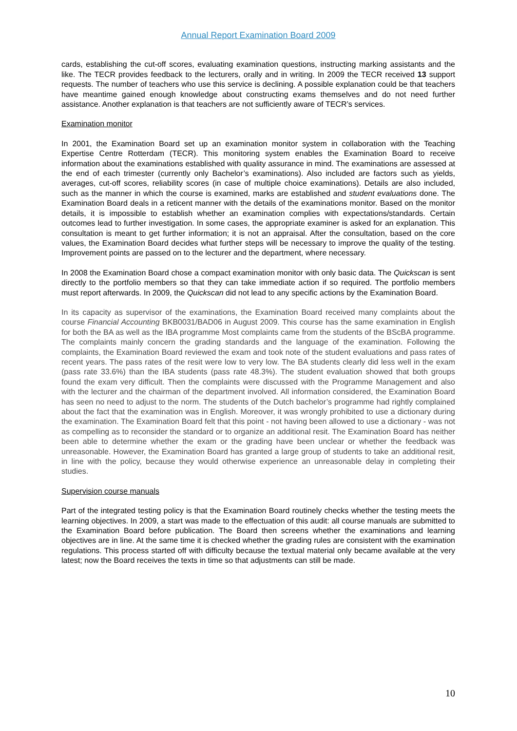Annual Report Examination Board 2009
cards, establishing the cut-off scores, evaluating examination questions, instructing marking assistants and the like. The TECR provides feedback to the lecturers, orally and in writing. In 2009 the TECR received 13 support requests. The number of teachers who use this service is declining. A possible explanation could be that teachers have meantime gained enough knowledge about constructing exams themselves and do not need further assistance. Another explanation is that teachers are not sufficiently aware of TECR’s services.
Examination monitor
In 2001, the Examination Board set up an examination monitor system in collaboration with the Teaching Expertise Centre Rotterdam (TECR). This monitoring system enables the Examination Board to receive information about the examinations established with quality assurance in mind. The examinations are assessed at the end of each trimester (currently only Bachelor’s examinations). Also included are factors such as yields, averages, cut-off scores, reliability scores (in case of multiple choice examinations). Details are also included, such as the manner in which the course is examined, marks are established and student evaluations done. The Examination Board deals in a reticent manner with the details of the examinations monitor. Based on the monitor details, it is impossible to establish whether an examination complies with expectations/standards. Certain outcomes lead to further investigation. In some cases, the appropriate examiner is asked for an explanation. This consultation is meant to get further information; it is not an appraisal. After the consultation, based on the core values, the Examination Board decides what further steps will be necessary to improve the quality of the testing. Improvement points are passed on to the lecturer and the department, where necessary.
In 2008 the Examination Board chose a compact examination monitor with only basic data. The Quickscan is sent directly to the portfolio members so that they can take immediate action if so required. The portfolio members must report afterwards. In 2009, the Quickscan did not lead to any specific actions by the Examination Board.
In its capacity as supervisor of the examinations, the Examination Board received many complaints about the course Financial Accounting BKB0031/BAD06 in August 2009. This course has the same examination in English for both the BA as well as the IBA programme Most complaints came from the students of the BScBA programme. The complaints mainly concern the grading standards and the language of the examination. Following the complaints, the Examination Board reviewed the exam and took note of the student evaluations and pass rates of recent years. The pass rates of the resit were low to very low. The BA students clearly did less well in the exam (pass rate 33.6%) than the IBA students (pass rate 48.3%). The student evaluation showed that both groups found the exam very difficult. Then the complaints were discussed with the Programme Management and also with the lecturer and the chairman of the department involved. All information considered, the Examination Board has seen no need to adjust to the norm. The students of the Dutch bachelor’s programme had rightly complained about the fact that the examination was in English. Moreover, it was wrongly prohibited to use a dictionary during the examination. The Examination Board felt that this point - not having been allowed to use a dictionary - was not as compelling as to reconsider the standard or to organize an additional resit. The Examination Board has neither been able to determine whether the exam or the grading have been unclear or whether the feedback was unreasonable. However, the Examination Board has granted a large group of students to take an additional resit, in line with the policy, because they would otherwise experience an unreasonable delay in completing their studies.
Supervision course manuals
Part of the integrated testing policy is that the Examination Board routinely checks whether the testing meets the learning objectives. In 2009, a start was made to the effectuation of this audit: all course manuals are submitted to the Examination Board before publication. The Board then screens whether the examinations and learning objectives are in line. At the same time it is checked whether the grading rules are consistent with the examination regulations. This process started off with difficulty because the textual material only became available at the very latest; now the Board receives the texts in time so that adjustments can still be made.
10